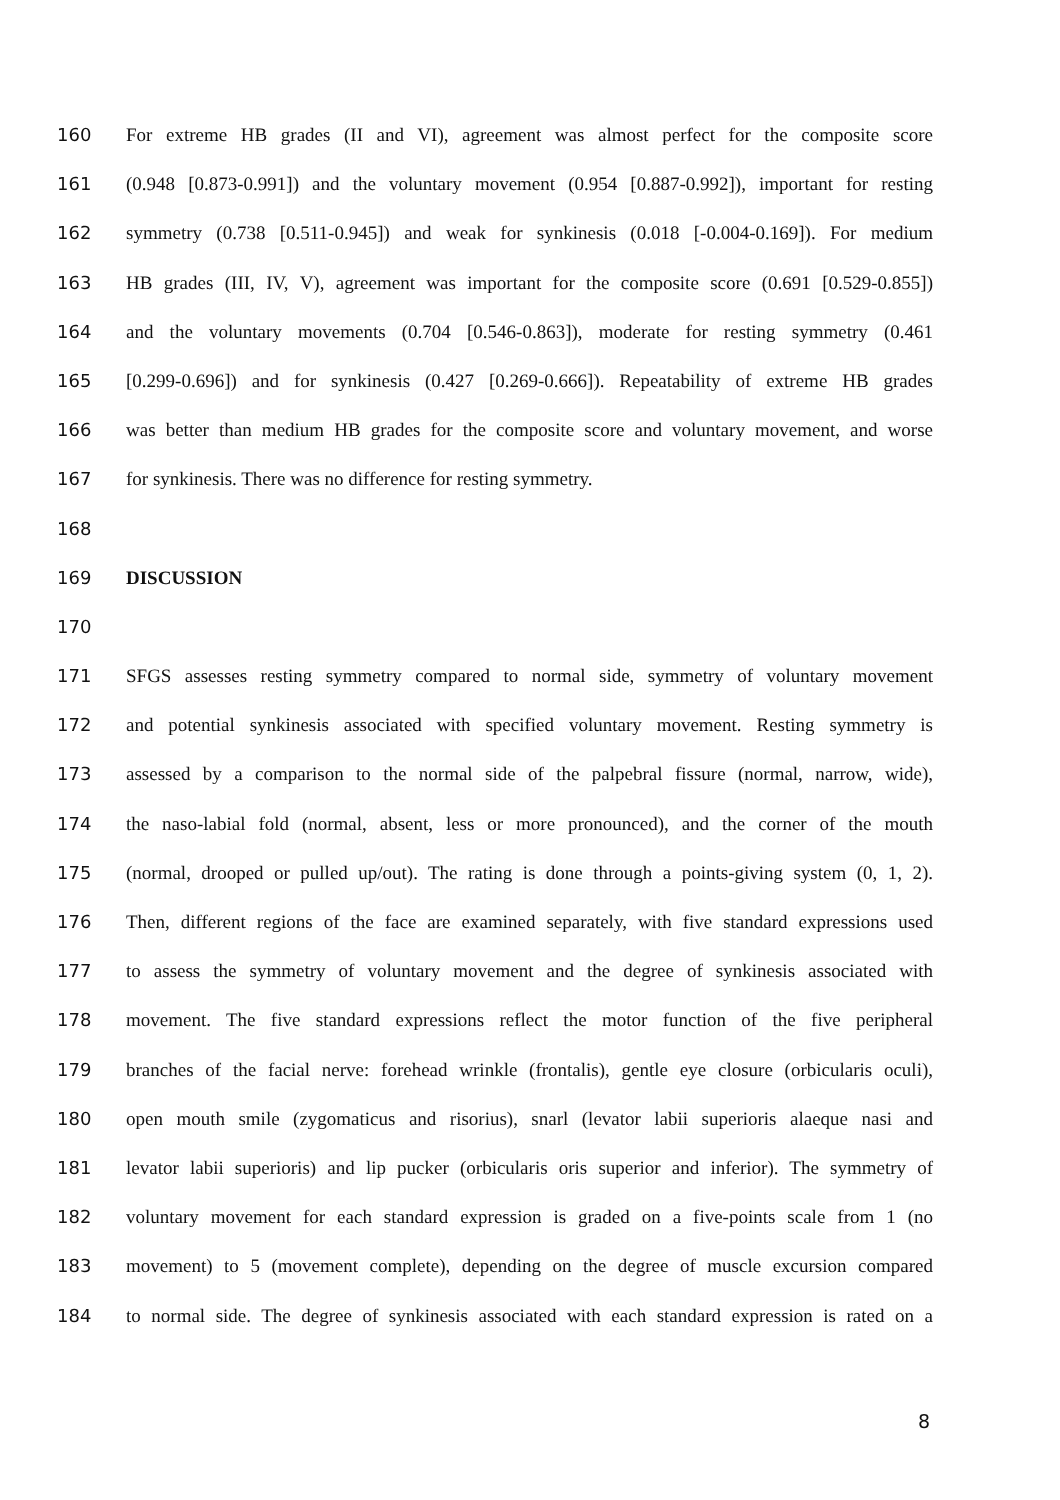160 For extreme HB grades (II and VI), agreement was almost perfect for the composite score
161 (0.948 [0.873-0.991]) and the voluntary movement (0.954 [0.887-0.992]), important for resting
162 symmetry (0.738 [0.511-0.945]) and weak for synkinesis (0.018 [-0.004-0.169]). For medium
163 HB grades (III, IV, V), agreement was important for the composite score (0.691 [0.529-0.855])
164 and the voluntary movements (0.704 [0.546-0.863]), moderate for resting symmetry (0.461
165 [0.299-0.696]) and for synkinesis (0.427 [0.269-0.666]). Repeatability of extreme HB grades
166 was better than medium HB grades for the composite score and voluntary movement, and worse
167 for synkinesis. There was no difference for resting symmetry.
168
169 DISCUSSION
170
171 SFGS assesses resting symmetry compared to normal side, symmetry of voluntary movement
172 and potential synkinesis associated with specified voluntary movement. Resting symmetry is
173 assessed by a comparison to the normal side of the palpebral fissure (normal, narrow, wide),
174 the naso-labial fold (normal, absent, less or more pronounced), and the corner of the mouth
175 (normal, drooped or pulled up/out). The rating is done through a points-giving system (0, 1, 2).
176 Then, different regions of the face are examined separately, with five standard expressions used
177 to assess the symmetry of voluntary movement and the degree of synkinesis associated with
178 movement. The five standard expressions reflect the motor function of the five peripheral
179 branches of the facial nerve: forehead wrinkle (frontalis), gentle eye closure (orbicularis oculi),
180 open mouth smile (zygomaticus and risorius), snarl (levator labii superioris alaeque nasi and
181 levator labii superioris) and lip pucker (orbicularis oris superior and inferior). The symmetry of
182 voluntary movement for each standard expression is graded on a five-points scale from 1 (no
183 movement) to 5 (movement complete), depending on the degree of muscle excursion compared
184 to normal side. The degree of synkinesis associated with each standard expression is rated on a
8